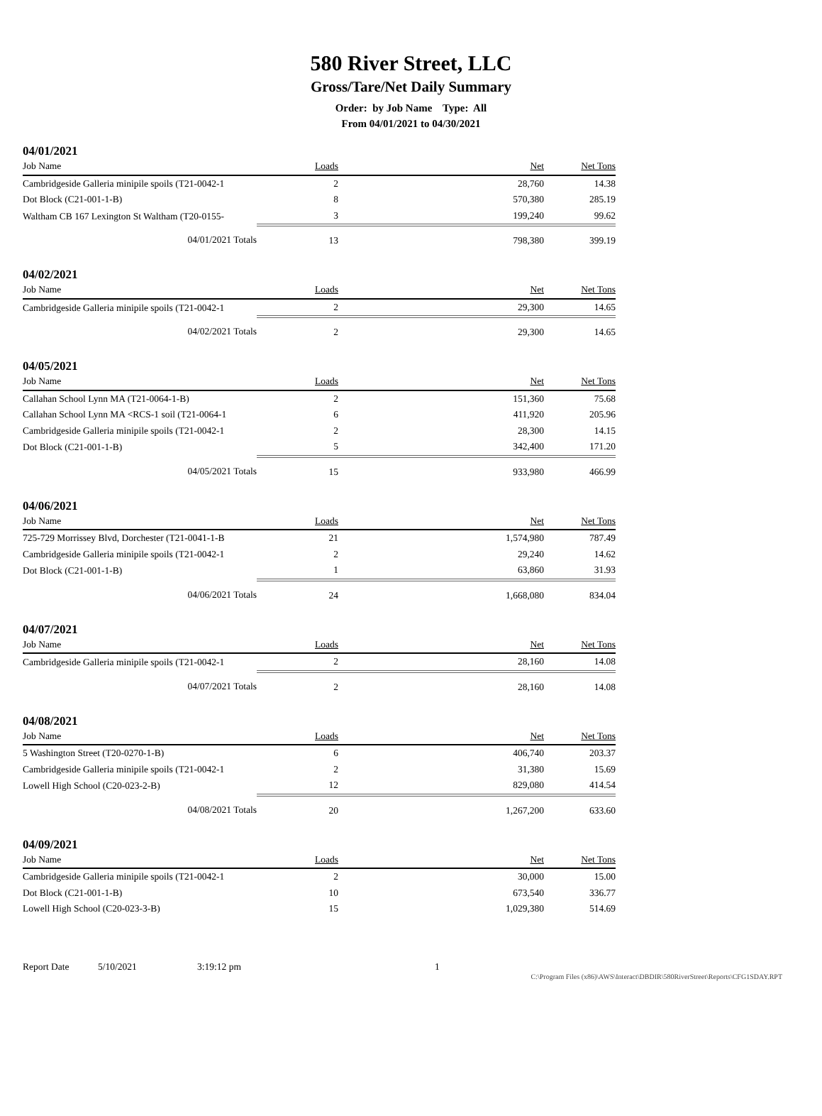580 River Street, LLC
Gross/Tare/Net Daily Summary
Order: by Job Name Type: All
From 04/01/2021 to 04/30/2021
04/01/2021
| Job Name | Loads | Net | Net Tons |
| --- | --- | --- | --- |
| Cambridgeside Galleria minipile spoils (T21-0042-1 | 2 | 28,760 | 14.38 |
| Dot Block (C21-001-1-B) | 8 | 570,380 | 285.19 |
| Waltham CB 167 Lexington St Waltham (T20-0155- | 3 | 199,240 | 99.62 |
| 04/01/2021 Totals | 13 | 798,380 | 399.19 |
04/02/2021
| Job Name | Loads | Net | Net Tons |
| --- | --- | --- | --- |
| Cambridgeside Galleria minipile spoils (T21-0042-1 | 2 | 29,300 | 14.65 |
| 04/02/2021 Totals | 2 | 29,300 | 14.65 |
04/05/2021
| Job Name | Loads | Net | Net Tons |
| --- | --- | --- | --- |
| Callahan School Lynn MA (T21-0064-1-B) | 2 | 151,360 | 75.68 |
| Callahan School Lynn MA <RCS-1 soil (T21-0064-1 | 6 | 411,920 | 205.96 |
| Cambridgeside Galleria minipile spoils (T21-0042-1 | 2 | 28,300 | 14.15 |
| Dot Block (C21-001-1-B) | 5 | 342,400 | 171.20 |
| 04/05/2021 Totals | 15 | 933,980 | 466.99 |
04/06/2021
| Job Name | Loads | Net | Net Tons |
| --- | --- | --- | --- |
| 725-729 Morrissey Blvd, Dorchester (T21-0041-1-B | 21 | 1,574,980 | 787.49 |
| Cambridgeside Galleria minipile spoils (T21-0042-1 | 2 | 29,240 | 14.62 |
| Dot Block (C21-001-1-B) | 1 | 63,860 | 31.93 |
| 04/06/2021 Totals | 24 | 1,668,080 | 834.04 |
04/07/2021
| Job Name | Loads | Net | Net Tons |
| --- | --- | --- | --- |
| Cambridgeside Galleria minipile spoils (T21-0042-1 | 2 | 28,160 | 14.08 |
| 04/07/2021 Totals | 2 | 28,160 | 14.08 |
04/08/2021
| Job Name | Loads | Net | Net Tons |
| --- | --- | --- | --- |
| 5 Washington Street (T20-0270-1-B) | 6 | 406,740 | 203.37 |
| Cambridgeside Galleria minipile spoils (T21-0042-1 | 2 | 31,380 | 15.69 |
| Lowell High School (C20-023-2-B) | 12 | 829,080 | 414.54 |
| 04/08/2021 Totals | 20 | 1,267,200 | 633.60 |
04/09/2021
| Job Name | Loads | Net | Net Tons |
| --- | --- | --- | --- |
| Cambridgeside Galleria minipile spoils (T21-0042-1 | 2 | 30,000 | 15.00 |
| Dot Block (C21-001-1-B) | 10 | 673,540 | 336.77 |
| Lowell High School (C20-023-3-B) | 15 | 1,029,380 | 514.69 |
Report Date 5/10/2021 3:19:12 pm 1
C:\Program Files (x86)\AWS\Interact\DBDIR\580RiverStreet\Reports\CFG1SDAY.RPT